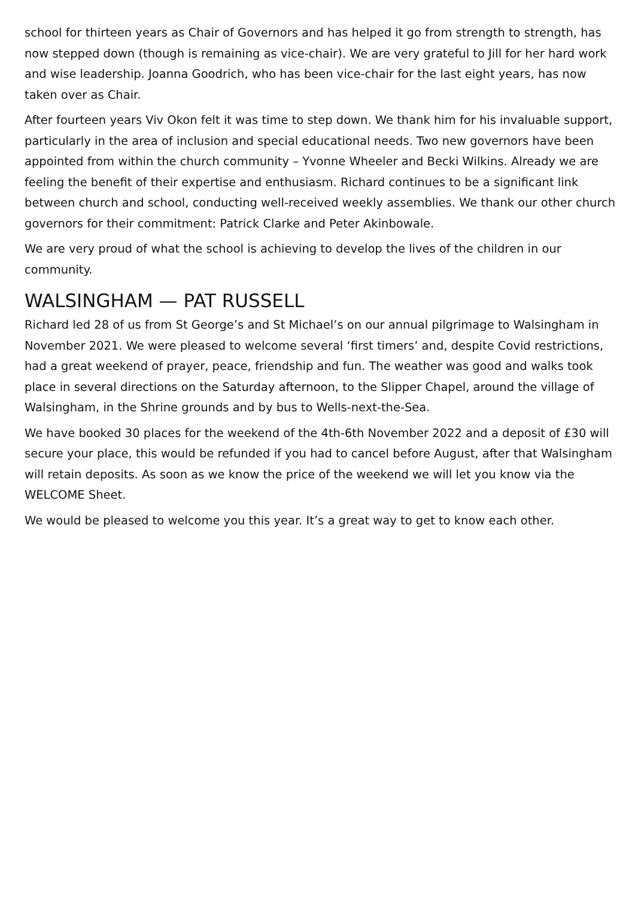school for thirteen years as Chair of Governors and has helped it go from strength to strength, has now stepped down (though is remaining as vice-chair). We are very grateful to Jill for her hard work and wise leadership. Joanna Goodrich, who has been vice-chair for the last eight years, has now taken over as Chair.
After fourteen years Viv Okon felt it was time to step down. We thank him for his invaluable support, particularly in the area of inclusion and special educational needs. Two new governors have been appointed from within the church community – Yvonne Wheeler and Becki Wilkins. Already we are feeling the benefit of their expertise and enthusiasm. Richard continues to be a significant link between church and school, conducting well-received weekly assemblies. We thank our other church governors for their commitment: Patrick Clarke and Peter Akinbowale.
We are very proud of what the school is achieving to develop the lives of the children in our community.
WALSINGHAM — PAT RUSSELL
Richard led 28 of us from St George’s and St Michael’s on our annual pilgrimage to Walsingham in November 2021. We were pleased to welcome several ‘first timers’ and, despite Covid restrictions, had a great weekend of prayer, peace, friendship and fun. The weather was good and walks took place in several directions on the Saturday afternoon, to the Slipper Chapel, around the village of Walsingham, in the Shrine grounds and by bus to Wells-next-the-Sea.
We have booked 30 places for the weekend of the 4th-6th November 2022 and a deposit of £30 will secure your place, this would be refunded if you had to cancel before August, after that Walsingham will retain deposits. As soon as we know the price of the weekend we will let you know via the WELCOME Sheet.
We would be pleased to welcome you this year. It’s a great way to get to know each other.